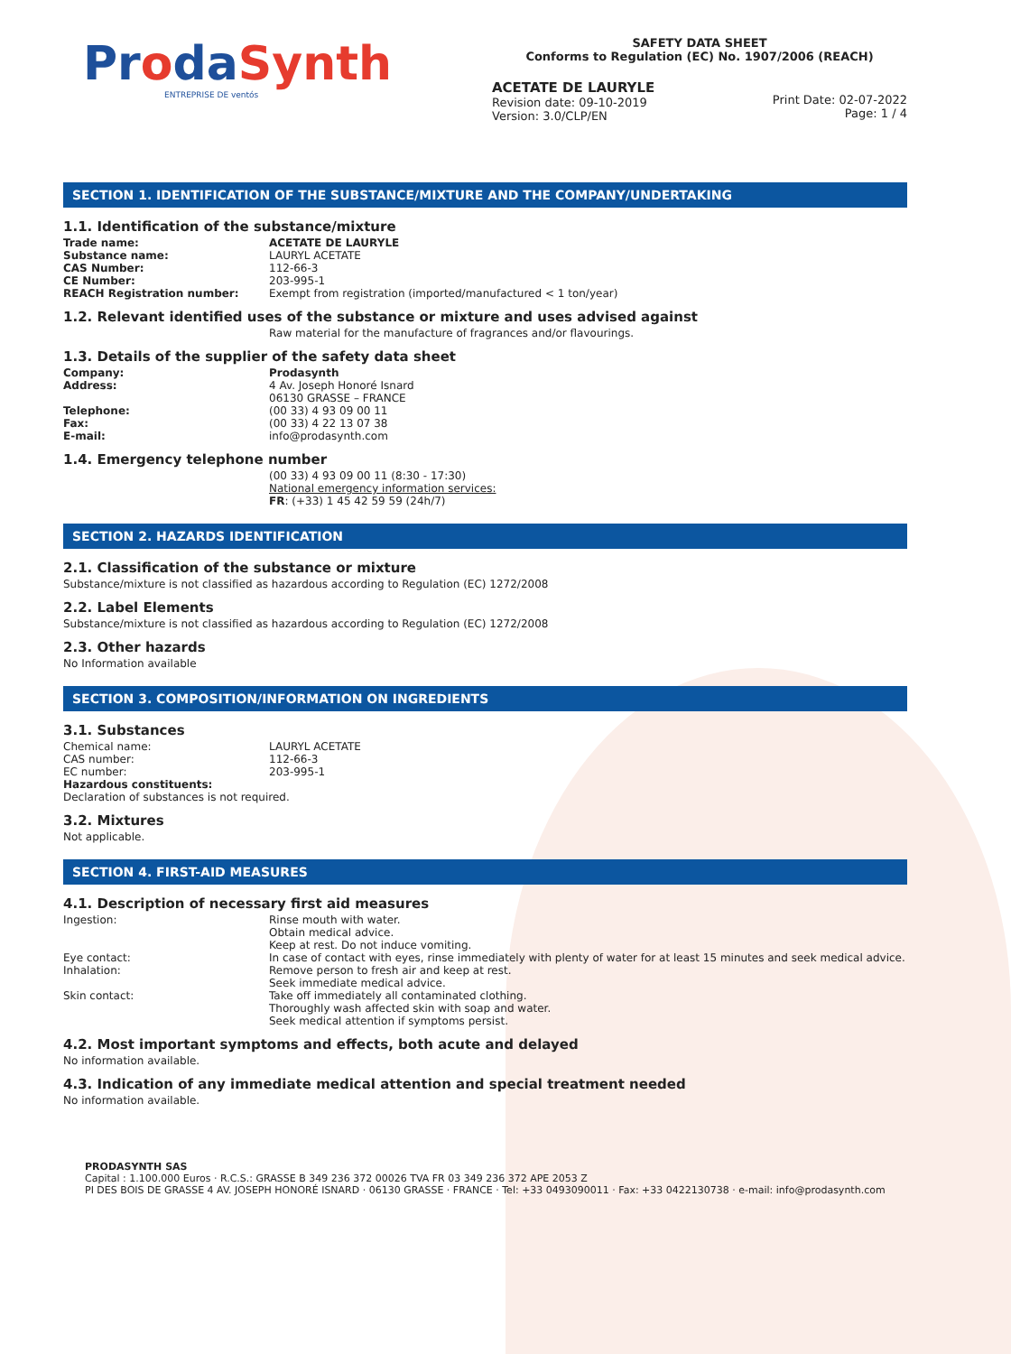ProdaSynth
ENTREPRISE DE ventós
SAFETY DATA SHEET
Conforms to Regulation (EC) No. 1907/2006 (REACH)
ACETATE DE LAURYLE
Revision date: 09-10-2019
Version: 3.0/CLP/EN
Print Date: 02-07-2022
Page: 1 / 4
SECTION 1. IDENTIFICATION OF THE SUBSTANCE/MIXTURE AND THE COMPANY/UNDERTAKING
1.1. Identification of the substance/mixture
| Trade name: | ACETATE DE LAURYLE |
| Substance name: | LAURYL ACETATE |
| CAS Number: | 112-66-3 |
| CE Number: | 203-995-1 |
| REACH Registration number: | Exempt from registration (imported/manufactured < 1 ton/year) |
1.2. Relevant identified uses of the substance or mixture and uses advised against
Raw material for the manufacture of fragrances and/or flavourings.
1.3. Details of the supplier of the safety data sheet
| Company: | Prodasynth |
| Address: | 4 Av. Joseph Honoré Isnard 06130 GRASSE – FRANCE |
| Telephone: | (00 33) 4 93 09 00 11 |
| Fax: | (00 33) 4 22 13 07 38 |
| E-mail: | info@prodasynth.com |
1.4. Emergency telephone number
(00 33) 4 93 09 00 11 (8:30 - 17:30)
National emergency information services:
FR: (+33) 1 45 42 59 59 (24h/7)
SECTION 2. HAZARDS IDENTIFICATION
2.1. Classification of the substance or mixture
Substance/mixture is not classified as hazardous according to Regulation (EC) 1272/2008
2.2. Label Elements
Substance/mixture is not classified as hazardous according to Regulation (EC) 1272/2008
2.3. Other hazards
No Information available
SECTION 3. COMPOSITION/INFORMATION ON INGREDIENTS
3.1. Substances
| Chemical name: | LAURYL ACETATE |
| CAS number: | 112-66-3 |
| EC number: | 203-995-1 |
Hazardous constituents:
Declaration of substances is not required.
3.2. Mixtures
Not applicable.
SECTION 4. FIRST-AID MEASURES
4.1. Description of necessary first aid measures
| Ingestion: | Rinse mouth with water. Obtain medical advice. Keep at rest. Do not induce vomiting. |
| Eye contact: | In case of contact with eyes, rinse immediately with plenty of water for at least 15 minutes and seek medical advice. |
| Inhalation: | Remove person to fresh air and keep at rest. Seek immediate medical advice. |
| Skin contact: | Take off immediately all contaminated clothing. Thoroughly wash affected skin with soap and water. Seek medical attention if symptoms persist. |
4.2. Most important symptoms and effects, both acute and delayed
No information available.
4.3. Indication of any immediate medical attention and special treatment needed
No information available.
PRODASYNTH SAS
Capital : 1.100.000 Euros · R.C.S.: GRASSE B 349 236 372 00026 TVA FR 03 349 236 372 APE 2053 Z
PI DES BOIS DE GRASSE 4 AV. JOSEPH HONORÉ ISNARD · 06130 GRASSE · FRANCE · Tel: +33 0493090011 · Fax: +33 0422130738 · e-mail: info@prodasynth.com